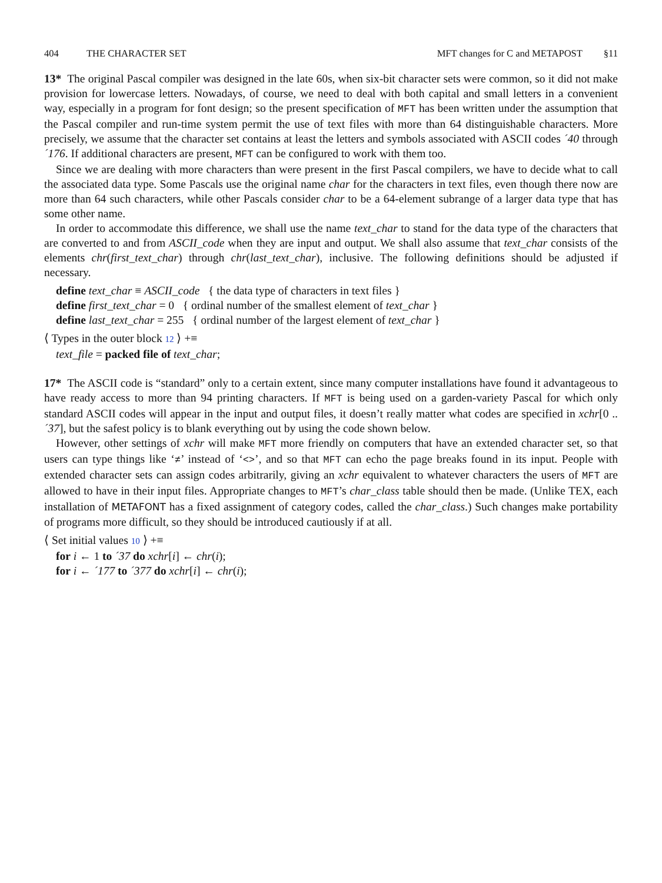404 THE CHARACTER SET MFT changes for C and METAPOST §11
13* The original Pascal compiler was designed in the late 60s, when six-bit character sets were common, so it did not make provision for lowercase letters. Nowadays, of course, we need to deal with both capital and small letters in a convenient way, especially in a program for font design; so the present specification of MFT has been written under the assumption that the Pascal compiler and run-time system permit the use of text files with more than 64 distinguishable characters. More precisely, we assume that the character set contains at least the letters and symbols associated with ASCII codes ´40 through ´176. If additional characters are present, MFT can be configured to work with them too.
Since we are dealing with more characters than were present in the first Pascal compilers, we have to decide what to call the associated data type. Some Pascals use the original name char for the characters in text files, even though there now are more than 64 such characters, while other Pascals consider char to be a 64-element subrange of a larger data type that has some other name.
In order to accommodate this difference, we shall use the name text_char to stand for the data type of the characters that are converted to and from ASCII_code when they are input and output. We shall also assume that text_char consists of the elements chr(first_text_char) through chr(last_text_char), inclusive. The following definitions should be adjusted if necessary.
define text_char ≡ ASCII_code { the data type of characters in text files }
define first_text_char = 0 { ordinal number of the smallest element of text_char }
define last_text_char = 255 { ordinal number of the largest element of text_char }
⟨ Types in the outer block 12 ⟩ +≡
text_file = packed file of text_char;
17* The ASCII code is “standard” only to a certain extent, since many computer installations have found it advantageous to have ready access to more than 94 printing characters. If MFT is being used on a garden-variety Pascal for which only standard ASCII codes will appear in the input and output files, it doesn’t really matter what codes are specified in xchr[0 .. ´37], but the safest policy is to blank everything out by using the code shown below.
However, other settings of xchr will make MFT more friendly on computers that have an extended character set, so that users can type things like ‘≠’ instead of ‘<>’, and so that MFT can echo the page breaks found in its input. People with extended character sets can assign codes arbitrarily, giving an xchr equivalent to whatever characters the users of MFT are allowed to have in their input files. Appropriate changes to MFT’s char_class table should then be made. (Unlike TEX, each installation of METAFONT has a fixed assignment of category codes, called the char_class.) Such changes make portability of programs more difficult, so they should be introduced cautiously if at all.
⟨ Set initial values 10 ⟩ +≡
for i ← 1 to ´37 do xchr[i] ← chr(i);
for i ← ´177 to ´377 do xchr[i] ← chr(i);